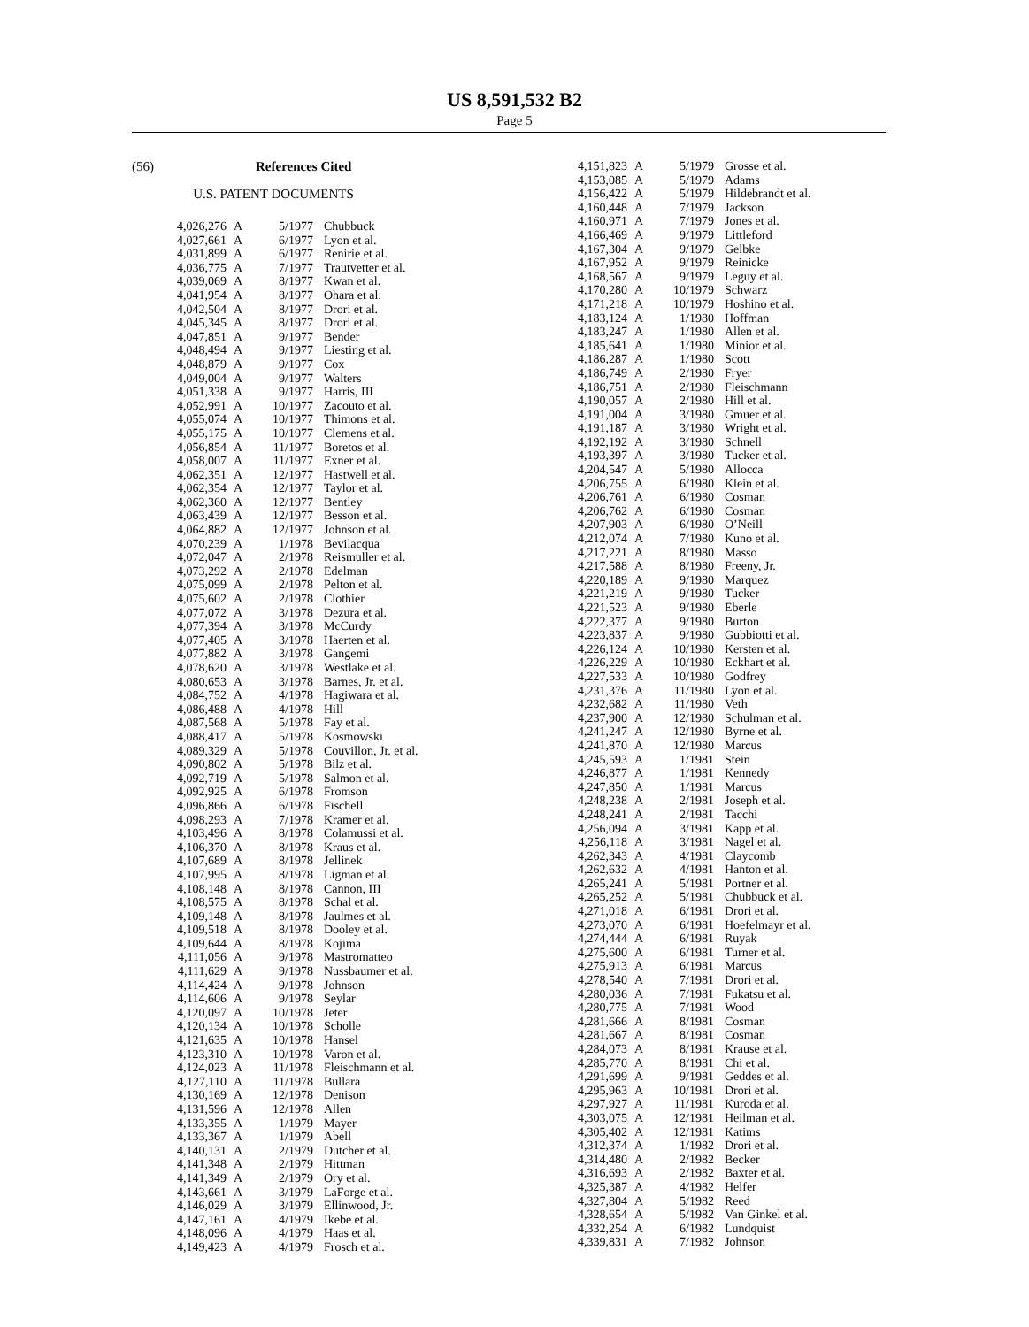US 8,591,532 B2
Page 5
(56) References Cited
U.S. PATENT DOCUMENTS
| 4,026,276 | A | 5/1977 | Chubbuck |
| 4,027,661 | A | 6/1977 | Lyon et al. |
| 4,031,899 | A | 6/1977 | Renirie et al. |
| 4,036,775 | A | 7/1977 | Trautvetter et al. |
| 4,039,069 | A | 8/1977 | Kwan et al. |
| 4,041,954 | A | 8/1977 | Ohara et al. |
| 4,042,504 | A | 8/1977 | Drori et al. |
| 4,045,345 | A | 8/1977 | Drori et al. |
| 4,047,851 | A | 9/1977 | Bender |
| 4,048,494 | A | 9/1977 | Liesting et al. |
| 4,048,879 | A | 9/1977 | Cox |
| 4,049,004 | A | 9/1977 | Walters |
| 4,051,338 | A | 9/1977 | Harris, III |
| 4,052,991 | A | 10/1977 | Zacouto et al. |
| 4,055,074 | A | 10/1977 | Thimons et al. |
| 4,055,175 | A | 10/1977 | Clemens et al. |
| 4,056,854 | A | 11/1977 | Boretos et al. |
| 4,058,007 | A | 11/1977 | Exner et al. |
| 4,062,351 | A | 12/1977 | Hastwell et al. |
| 4,062,354 | A | 12/1977 | Taylor et al. |
| 4,062,360 | A | 12/1977 | Bentley |
| 4,063,439 | A | 12/1977 | Besson et al. |
| 4,064,882 | A | 12/1977 | Johnson et al. |
| 4,070,239 | A | 1/1978 | Bevilacqua |
| 4,072,047 | A | 2/1978 | Reismuller et al. |
| 4,073,292 | A | 2/1978 | Edelman |
| 4,075,099 | A | 2/1978 | Pelton et al. |
| 4,075,602 | A | 2/1978 | Clothier |
| 4,077,072 | A | 3/1978 | Dezura et al. |
| 4,077,394 | A | 3/1978 | McCurdy |
| 4,077,405 | A | 3/1978 | Haerten et al. |
| 4,077,882 | A | 3/1978 | Gangemi |
| 4,078,620 | A | 3/1978 | Westlake et al. |
| 4,080,653 | A | 3/1978 | Barnes, Jr. et al. |
| 4,084,752 | A | 4/1978 | Hagiwara et al. |
| 4,086,488 | A | 4/1978 | Hill |
| 4,087,568 | A | 5/1978 | Fay et al. |
| 4,088,417 | A | 5/1978 | Kosmowski |
| 4,089,329 | A | 5/1978 | Couvillon, Jr. et al. |
| 4,090,802 | A | 5/1978 | Bilz et al. |
| 4,092,719 | A | 5/1978 | Salmon et al. |
| 4,092,925 | A | 6/1978 | Fromson |
| 4,096,866 | A | 6/1978 | Fischell |
| 4,098,293 | A | 7/1978 | Kramer et al. |
| 4,103,496 | A | 8/1978 | Colamussi et al. |
| 4,106,370 | A | 8/1978 | Kraus et al. |
| 4,107,689 | A | 8/1978 | Jellinek |
| 4,107,995 | A | 8/1978 | Ligman et al. |
| 4,108,148 | A | 8/1978 | Cannon, III |
| 4,108,575 | A | 8/1978 | Schal et al. |
| 4,109,148 | A | 8/1978 | Jaulmes et al. |
| 4,109,518 | A | 8/1978 | Dooley et al. |
| 4,109,644 | A | 8/1978 | Kojima |
| 4,111,056 | A | 9/1978 | Mastromatteo |
| 4,111,629 | A | 9/1978 | Nussbaumer et al. |
| 4,114,424 | A | 9/1978 | Johnson |
| 4,114,606 | A | 9/1978 | Seylar |
| 4,120,097 | A | 10/1978 | Jeter |
| 4,120,134 | A | 10/1978 | Scholle |
| 4,121,635 | A | 10/1978 | Hansel |
| 4,123,310 | A | 10/1978 | Varon et al. |
| 4,124,023 | A | 11/1978 | Fleischmann et al. |
| 4,127,110 | A | 11/1978 | Bullara |
| 4,130,169 | A | 12/1978 | Denison |
| 4,131,596 | A | 12/1978 | Allen |
| 4,133,355 | A | 1/1979 | Mayer |
| 4,133,367 | A | 1/1979 | Abell |
| 4,140,131 | A | 2/1979 | Dutcher et al. |
| 4,141,348 | A | 2/1979 | Hittman |
| 4,141,349 | A | 2/1979 | Ory et al. |
| 4,143,661 | A | 3/1979 | LaForge et al. |
| 4,146,029 | A | 3/1979 | Ellinwood, Jr. |
| 4,147,161 | A | 4/1979 | Ikebe et al. |
| 4,148,096 | A | 4/1979 | Haas et al. |
| 4,149,423 | A | 4/1979 | Frosch et al. |
| 4,151,823 | A | 5/1979 | Grosse et al. |
| 4,153,085 | A | 5/1979 | Adams |
| 4,156,422 | A | 5/1979 | Hildebrandt et al. |
| 4,160,448 | A | 7/1979 | Jackson |
| 4,160,971 | A | 7/1979 | Jones et al. |
| 4,166,469 | A | 9/1979 | Littleford |
| 4,167,304 | A | 9/1979 | Gelbke |
| 4,167,952 | A | 9/1979 | Reinicke |
| 4,168,567 | A | 9/1979 | Leguy et al. |
| 4,170,280 | A | 10/1979 | Schwarz |
| 4,171,218 | A | 10/1979 | Hoshino et al. |
| 4,183,124 | A | 1/1980 | Hoffman |
| 4,183,247 | A | 1/1980 | Allen et al. |
| 4,185,641 | A | 1/1980 | Minior et al. |
| 4,186,287 | A | 1/1980 | Scott |
| 4,186,749 | A | 2/1980 | Fryer |
| 4,186,751 | A | 2/1980 | Fleischmann |
| 4,190,057 | A | 2/1980 | Hill et al. |
| 4,191,004 | A | 3/1980 | Gmuer et al. |
| 4,191,187 | A | 3/1980 | Wright et al. |
| 4,192,192 | A | 3/1980 | Schnell |
| 4,193,397 | A | 3/1980 | Tucker et al. |
| 4,204,547 | A | 5/1980 | Allocca |
| 4,206,755 | A | 6/1980 | Klein et al. |
| 4,206,761 | A | 6/1980 | Cosman |
| 4,206,762 | A | 6/1980 | Cosman |
| 4,207,903 | A | 6/1980 | O’Neill |
| 4,212,074 | A | 7/1980 | Kuno et al. |
| 4,217,221 | A | 8/1980 | Masso |
| 4,217,588 | A | 8/1980 | Freeny, Jr. |
| 4,220,189 | A | 9/1980 | Marquez |
| 4,221,219 | A | 9/1980 | Tucker |
| 4,221,523 | A | 9/1980 | Eberle |
| 4,222,377 | A | 9/1980 | Burton |
| 4,223,837 | A | 9/1980 | Gubbiotti et al. |
| 4,226,124 | A | 10/1980 | Kersten et al. |
| 4,226,229 | A | 10/1980 | Eckhart et al. |
| 4,227,533 | A | 10/1980 | Godfrey |
| 4,231,376 | A | 11/1980 | Lyon et al. |
| 4,232,682 | A | 11/1980 | Veth |
| 4,237,900 | A | 12/1980 | Schulman et al. |
| 4,241,247 | A | 12/1980 | Byrne et al. |
| 4,241,870 | A | 12/1980 | Marcus |
| 4,245,593 | A | 1/1981 | Stein |
| 4,246,877 | A | 1/1981 | Kennedy |
| 4,247,850 | A | 1/1981 | Marcus |
| 4,248,238 | A | 2/1981 | Joseph et al. |
| 4,248,241 | A | 2/1981 | Tacchi |
| 4,256,094 | A | 3/1981 | Kapp et al. |
| 4,256,118 | A | 3/1981 | Nagel et al. |
| 4,262,343 | A | 4/1981 | Claycomb |
| 4,262,632 | A | 4/1981 | Hanton et al. |
| 4,265,241 | A | 5/1981 | Portner et al. |
| 4,265,252 | A | 5/1981 | Chubbuck et al. |
| 4,271,018 | A | 6/1981 | Drori et al. |
| 4,273,070 | A | 6/1981 | Hoefelmayr et al. |
| 4,274,444 | A | 6/1981 | Ruyak |
| 4,275,600 | A | 6/1981 | Turner et al. |
| 4,275,913 | A | 6/1981 | Marcus |
| 4,278,540 | A | 7/1981 | Drori et al. |
| 4,280,036 | A | 7/1981 | Fukatsu et al. |
| 4,280,775 | A | 7/1981 | Wood |
| 4,281,666 | A | 8/1981 | Cosman |
| 4,281,667 | A | 8/1981 | Cosman |
| 4,284,073 | A | 8/1981 | Krause et al. |
| 4,285,770 | A | 8/1981 | Chi et al. |
| 4,291,699 | A | 9/1981 | Geddes et al. |
| 4,295,963 | A | 10/1981 | Drori et al. |
| 4,297,927 | A | 11/1981 | Kuroda et al. |
| 4,303,075 | A | 12/1981 | Heilman et al. |
| 4,305,402 | A | 12/1981 | Katims |
| 4,312,374 | A | 1/1982 | Drori et al. |
| 4,314,480 | A | 2/1982 | Becker |
| 4,316,693 | A | 2/1982 | Baxter et al. |
| 4,325,387 | A | 4/1982 | Helfer |
| 4,327,804 | A | 5/1982 | Reed |
| 4,328,654 | A | 5/1982 | Van Ginkel et al. |
| 4,332,254 | A | 6/1982 | Lundquist |
| 4,339,831 | A | 7/1982 | Johnson |